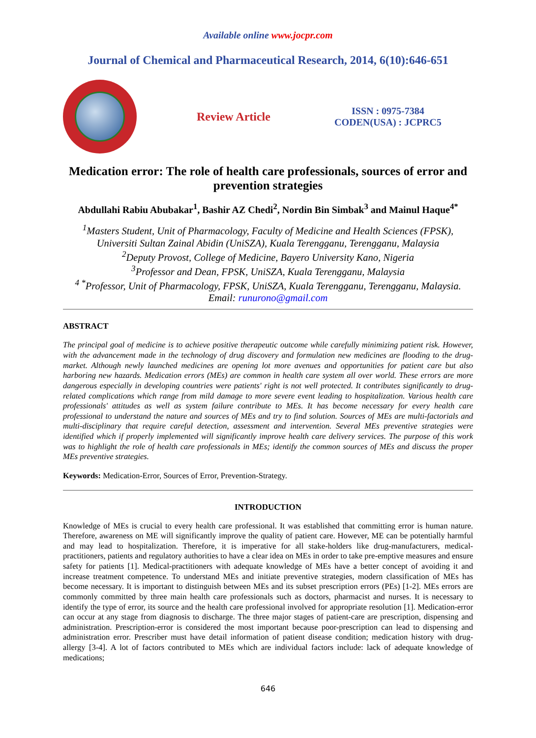Available online www.jocpr.com
Journal of Chemical and Pharmaceutical Research, 2014, 6(10):646-651
Review Article
ISSN : 0975-7384
CODEN(USA) : JCPRC5
Medication error: The role of health care professionals, sources of error and prevention strategies
Abdullahi Rabiu Abubakar<sup>1</sup>, Bashir AZ Chedi<sup>2</sup>, Nordin Bin Simbak<sup>3</sup> and Mainul Haque<sup>4*</sup>
<sup>1</sup> Masters Student, Unit of Pharmacology, Faculty of Medicine and Health Sciences (FPSK),
Universiti Sultan Zainal Abidin (UniSZA), Kuala Terengganu, Terengganu, Malaysia
<sup>2</sup> Deputy Provost, College of Medicine, Bayero University Kano, Nigeria
<sup>3</sup> Professor and Dean, FPSK, UniSZA, Kuala Terengganu, Malaysia
<sup>4 *</sup>Professor, Unit of Pharmacology, FPSK, UniSZA, Kuala Terengganu, Terengganu, Malaysia.
Email: runurono@gmail.com
ABSTRACT
The principal goal of medicine is to achieve positive therapeutic outcome while carefully minimizing patient risk. However, with the advancement made in the technology of drug discovery and formulation new medicines are flooding to the drug-market. Although newly launched medicines are opening lot more avenues and opportunities for patient care but also harboring new hazards. Medication errors (MEs) are common in health care system all over world. These errors are more dangerous especially in developing countries were patients' right is not well protected. It contributes significantly to drug-related complications which range from mild damage to more severe event leading to hospitalization. Various health care professionals' attitudes as well as system failure contribute to MEs. It has become necessary for every health care professional to understand the nature and sources of MEs and try to find solution. Sources of MEs are multi-factorials and multi-disciplinary that require careful detection, assessment and intervention. Several MEs preventive strategies were identified which if properly implemented will significantly improve health care delivery services. The purpose of this work was to highlight the role of health care professionals in MEs; identify the common sources of MEs and discuss the proper MEs preventive strategies.
Keywords: Medication-Error, Sources of Error, Prevention-Strategy.
INTRODUCTION
Knowledge of MEs is crucial to every health care professional. It was established that committing error is human nature. Therefore, awareness on ME will significantly improve the quality of patient care. However, ME can be potentially harmful and may lead to hospitalization. Therefore, it is imperative for all stake-holders like drug-manufacturers, medical-practitioners, patients and regulatory authorities to have a clear idea on MEs in order to take pre-emptive measures and ensure safety for patients [1]. Medical-practitioners with adequate knowledge of MEs have a better concept of avoiding it and increase treatment competence. To understand MEs and initiate preventive strategies, modern classification of MEs has become necessary. It is important to distinguish between MEs and its subset prescription errors (PEs) [1-2]. MEs errors are commonly committed by three main health care professionals such as doctors, pharmacist and nurses. It is necessary to identify the type of error, its source and the health care professional involved for appropriate resolution [1]. Medication-error can occur at any stage from diagnosis to discharge. The three major stages of patient-care are prescription, dispensing and administration. Prescription-error is considered the most important because poor-prescription can lead to dispensing and administration error. Prescriber must have detail information of patient disease condition; medication history with drug-allergy [3-4]. A lot of factors contributed to MEs which are individual factors include: lack of adequate knowledge of medications;
646